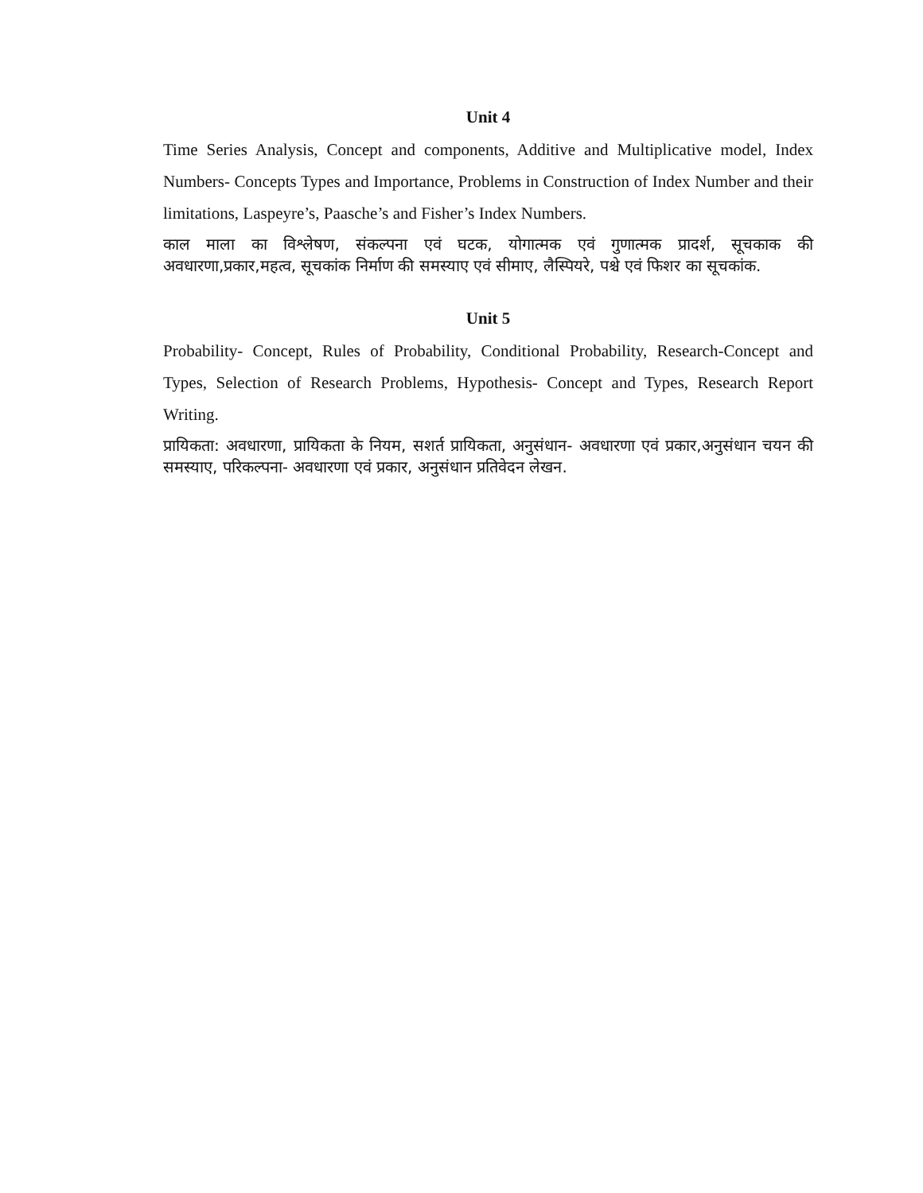Unit 4
Time Series Analysis, Concept and components, Additive and Multiplicative model, Index Numbers- Concepts Types and Importance, Problems in Construction of Index Number and their limitations, Laspeyre’s, Paasche’s and Fisher’s Index Numbers.
काल माला का विश्लेषण, संकल्पना एवं घटक, योगात्मक एवं गुणात्मक प्रादर्श, सूचकाक की अवधारणा,प्रकार,महत्व, सूचकांक निर्माण की समस्याए एवं सीमाए, लैस्पियरे, पश्चे एवं फिशर का सूचकांक.
Unit 5
Probability- Concept, Rules of Probability, Conditional Probability, Research-Concept and Types, Selection of Research Problems, Hypothesis- Concept and Types, Research Report Writing.
प्रायिकता: अवधारणा, प्रायिकता के नियम, सशर्त प्रायिकता, अनुसंधान- अवधारणा एवं प्रकार,अनुसंधान चयन की समस्याए, परिकल्पना- अवधारणा एवं प्रकार, अनुसंधान प्रतिवेदन लेखन.